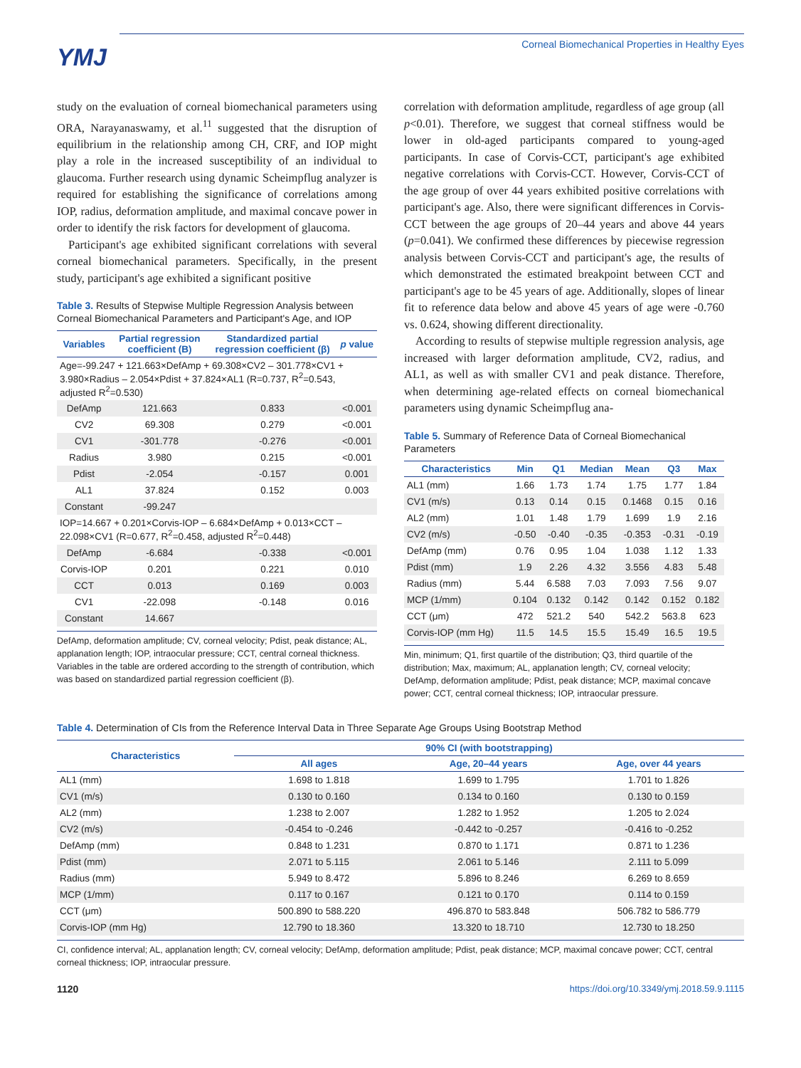YMJ
Corneal Biomechanical Properties in Healthy Eyes
study on the evaluation of corneal biomechanical parameters using ORA, Narayanaswamy, et al.<sup>11</sup> suggested that the disruption of equilibrium in the relationship among CH, CRF, and IOP might play a role in the increased susceptibility of an individual to glaucoma. Further research using dynamic Scheimpflug analyzer is required for establishing the significance of correlations among IOP, radius, deformation amplitude, and maximal concave power in order to identify the risk factors for development of glaucoma.
Participant's age exhibited significant correlations with several corneal biomechanical parameters. Specifically, in the present study, participant's age exhibited a significant positive
Table 3. Results of Stepwise Multiple Regression Analysis between Corneal Biomechanical Parameters and Participant's Age, and IOP
| Variables | Partial regression coefficient (B) | Standardized partial regression coefficient (β) | p value |
| --- | --- | --- | --- |
| Age=-99.247 + 121.663×DefAmp + 69.308×CV2 – 301.778×CV1 + 3.980×Radius – 2.054×Pdist + 37.824×AL1 (R=0.737, R<sup>2</sup>=0.543, adjusted R<sup>2</sup>=0.530) | | | |
| DefAmp | 121.663 | 0.833 | <0.001 |
| CV2 | 69.308 | 0.279 | <0.001 |
| CV1 | -301.778 | -0.276 | <0.001 |
| Radius | 3.980 | 0.215 | <0.001 |
| Pdist | -2.054 | -0.157 | 0.001 |
| AL1 | 37.824 | 0.152 | 0.003 |
| Constant | -99.247 | | |
| IOP=14.667 + 0.201×Corvis-IOP – 6.684×DefAmp + 0.013×CCT – 22.098×CV1 (R=0.677, R<sup>2</sup>=0.458, adjusted R<sup>2</sup>=0.448) | | | |
| DefAmp | -6.684 | -0.338 | <0.001 |
| Corvis-IOP | 0.201 | 0.221 | 0.010 |
| CCT | 0.013 | 0.169 | 0.003 |
| CV1 | -22.098 | -0.148 | 0.016 |
| Constant | 14.667 | | |
DefAmp, deformation amplitude; CV, corneal velocity; Pdist, peak distance; AL, applanation length; IOP, intraocular pressure; CCT, central corneal thickness. Variables in the table are ordered according to the strength of contribution, which was based on standardized partial regression coefficient (β).
correlation with deformation amplitude, regardless of age group (all p<0.01). Therefore, we suggest that corneal stiffness would be lower in old-aged participants compared to young-aged participants. In case of Corvis-CCT, participant's age exhibited negative correlations with Corvis-CCT. However, Corvis-CCT of the age group of over 44 years exhibited positive correlations with participant's age. Also, there were significant differences in Corvis-CCT between the age groups of 20–44 years and above 44 years (p=0.041). We confirmed these differences by piecewise regression analysis between Corvis-CCT and participant's age, the results of which demonstrated the estimated breakpoint between CCT and participant's age to be 45 years of age. Additionally, slopes of linear fit to reference data below and above 45 years of age were -0.760 vs. 0.624, showing different directionality.
According to results of stepwise multiple regression analysis, age increased with larger deformation amplitude, CV2, radius, and AL1, as well as with smaller CV1 and peak distance. Therefore, when determining age-related effects on corneal biomechanical parameters using dynamic Scheimpflug ana-
Table 5. Summary of Reference Data of Corneal Biomechanical Parameters
| Characteristics | Min | Q1 | Median | Mean | Q3 | Max |
| --- | --- | --- | --- | --- | --- | --- |
| AL1 (mm) | 1.66 | 1.73 | 1.74 | 1.75 | 1.77 | 1.84 |
| CV1 (m/s) | 0.13 | 0.14 | 0.15 | 0.1468 | 0.15 | 0.16 |
| AL2 (mm) | 1.01 | 1.48 | 1.79 | 1.699 | 1.9 | 2.16 |
| CV2 (m/s) | -0.50 | -0.40 | -0.35 | -0.353 | -0.31 | -0.19 |
| DefAmp (mm) | 0.76 | 0.95 | 1.04 | 1.038 | 1.12 | 1.33 |
| Pdist (mm) | 1.9 | 2.26 | 4.32 | 3.556 | 4.83 | 5.48 |
| Radius (mm) | 5.44 | 6.588 | 7.03 | 7.093 | 7.56 | 9.07 |
| MCP (1/mm) | 0.104 | 0.132 | 0.142 | 0.142 | 0.152 | 0.182 |
| CCT (μm) | 472 | 521.2 | 540 | 542.2 | 563.8 | 623 |
| Corvis-IOP (mm Hg) | 11.5 | 14.5 | 15.5 | 15.49 | 16.5 | 19.5 |
Min, minimum; Q1, first quartile of the distribution; Q3, third quartile of the distribution; Max, maximum; AL, applanation length; CV, corneal velocity; DefAmp, deformation amplitude; Pdist, peak distance; MCP, maximal concave power; CCT, central corneal thickness; IOP, intraocular pressure.
Table 4. Determination of CIs from the Reference Interval Data in Three Separate Age Groups Using Bootstrap Method
| Characteristics | 90% CI (with bootstrapping) | | |
| --- | --- | --- | --- |
| | All ages | Age, 20–44 years | Age, over 44 years |
| AL1 (mm) | 1.698 to 1.818 | 1.699 to 1.795 | 1.701 to 1.826 |
| CV1 (m/s) | 0.130 to 0.160 | 0.134 to 0.160 | 0.130 to 0.159 |
| AL2 (mm) | 1.238 to 2.007 | 1.282 to 1.952 | 1.205 to 2.024 |
| CV2 (m/s) | -0.454 to -0.246 | -0.442 to -0.257 | -0.416 to -0.252 |
| DefAmp (mm) | 0.848 to 1.231 | 0.870 to 1.171 | 0.871 to 1.236 |
| Pdist (mm) | 2.071 to 5.115 | 2.061 to 5.146 | 2.111 to 5.099 |
| Radius (mm) | 5.949 to 8.472 | 5.896 to 8.246 | 6.269 to 8.659 |
| MCP (1/mm) | 0.117 to 0.167 | 0.121 to 0.170 | 0.114 to 0.159 |
| CCT (μm) | 500.890 to 588.220 | 496.870 to 583.848 | 506.782 to 586.779 |
| Corvis-IOP (mm Hg) | 12.790 to 18.360 | 13.320 to 18.710 | 12.730 to 18.250 |
CI, confidence interval; AL, applanation length; CV, corneal velocity; DefAmp, deformation amplitude; Pdist, peak distance; MCP, maximal concave power; CCT, central corneal thickness; IOP, intraocular pressure.
1120 https://doi.org/10.3349/ymj.2018.59.9.1115